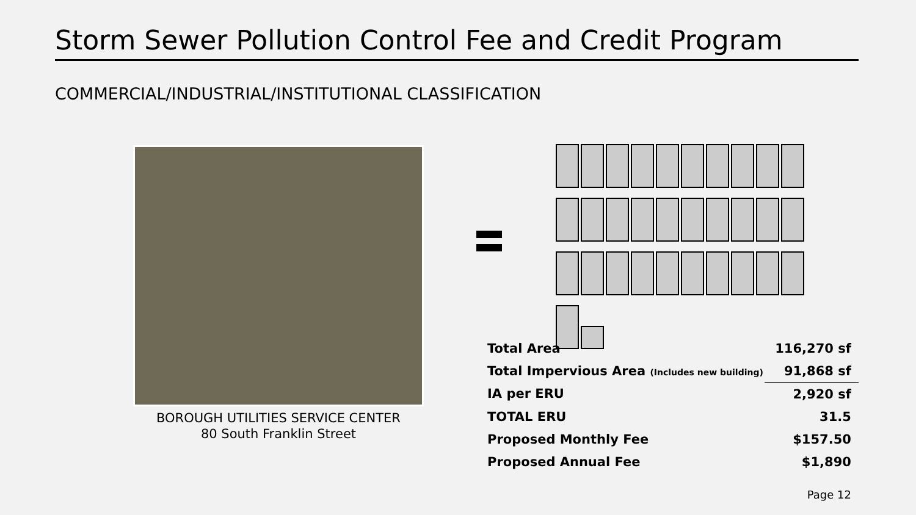Storm Sewer Pollution Control Fee and Credit Program
COMMERCIAL/INDUSTRIAL/INSTITUTIONAL CLASSIFICATION
BOROUGH UTILITIES SERVICE CENTER
80 South Franklin Street
| Total Area | 116,270 sf |
| Total Impervious Area (Includes new building) | 91,868 sf |
| IA per ERU | 2,920 sf |
| TOTAL ERU | 31.5 |
| Proposed Monthly Fee | $157.50 |
| Proposed Annual Fee | $1,890 |
Page 12